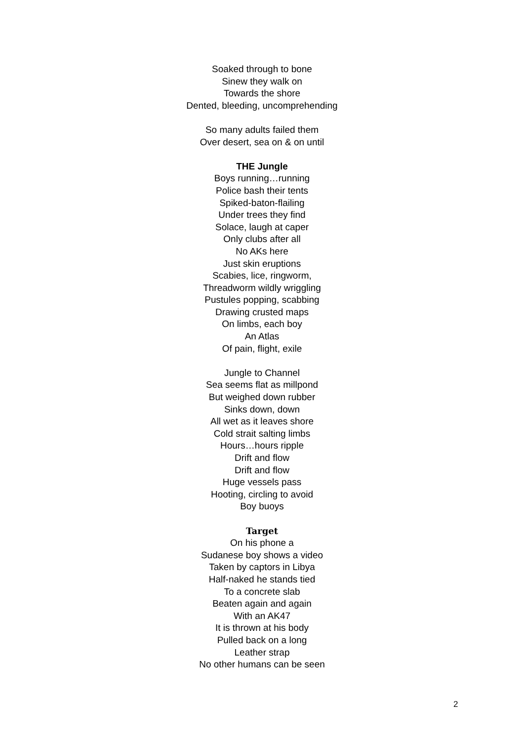Soaked through to bone
Sinew they walk on
Towards the shore
Dented, bleeding, uncomprehending
So many adults failed them
Over desert, sea on & on until
THE Jungle
Boys running…running
Police bash their tents
Spiked-baton-flailing
Under trees they find
Solace, laugh at caper
Only clubs after all
No AKs here
Just skin eruptions
Scabies, lice, ringworm,
Threadworm wildly wriggling
Pustules popping, scabbing
Drawing crusted maps
On limbs, each boy
An Atlas
Of pain, flight, exile
Jungle to Channel
Sea seems flat as millpond
But weighed down rubber
Sinks down, down
All wet as it leaves shore
Cold strait salting limbs
Hours…hours ripple
Drift and flow
Drift and flow
Huge vessels pass
Hooting, circling to avoid
Boy buoys
Target
On his phone a
Sudanese boy shows a video
Taken by captors in Libya
Half-naked he stands tied
To a concrete slab
Beaten again and again
With an AK47
It is thrown at his body
Pulled back on a long
Leather strap
No other humans can be seen
2